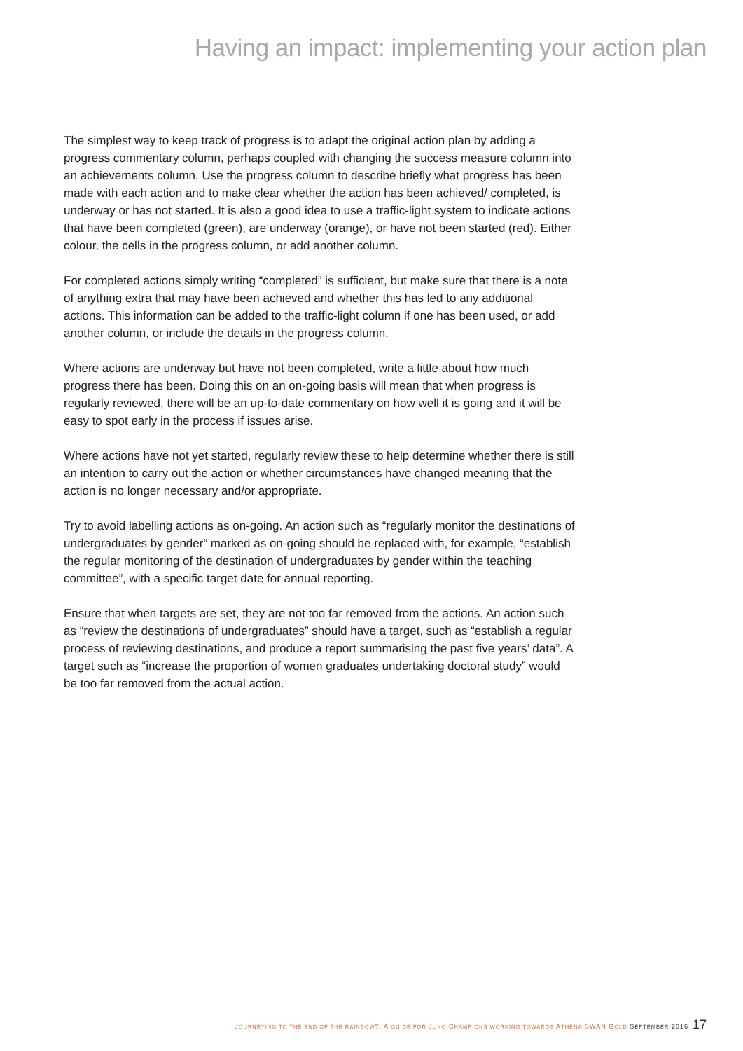Having an impact: implementing your action plan
The simplest way to keep track of progress is to adapt the original action plan by adding a progress commentary column, perhaps coupled with changing the success measure column into an achievements column. Use the progress column to describe briefly what progress has been made with each action and to make clear whether the action has been achieved/ completed, is underway or has not started. It is also a good idea to use a traffic-light system to indicate actions that have been completed (green), are underway (orange), or have not been started (red). Either colour, the cells in the progress column, or add another column.
For completed actions simply writing “completed” is sufficient, but make sure that there is a note of anything extra that may have been achieved and whether this has led to any additional actions. This information can be added to the traffic-light column if one has been used, or add another column, or include the details in the progress column.
Where actions are underway but have not been completed, write a little about how much progress there has been. Doing this on an on-going basis will mean that when progress is regularly reviewed, there will be an up-to-date commentary on how well it is going and it will be easy to spot early in the process if issues arise.
Where actions have not yet started, regularly review these to help determine whether there is still an intention to carry out the action or whether circumstances have changed meaning that the action is no longer necessary and/or appropriate.
Try to avoid labelling actions as on-going. An action such as “regularly monitor the destinations of undergraduates by gender” marked as on-going should be replaced with, for example, “establish the regular monitoring of the destination of undergraduates by gender within the teaching committee”, with a specific target date for annual reporting.
Ensure that when targets are set, they are not too far removed from the actions. An action such as “review the destinations of undergraduates” should have a target, such as “establish a regular process of reviewing destinations, and produce a report summarising the past five years’ data”. A target such as “increase the proportion of women graduates undertaking doctoral study” would be too far removed from the actual action.
JOURNEYING TO THE END OF THE RAINBOW?: A GUIDE FOR JUNO CHAMPIONS WORKING TOWARDS ATHENA SWAN GOLD SEPTEMBER 2016 17